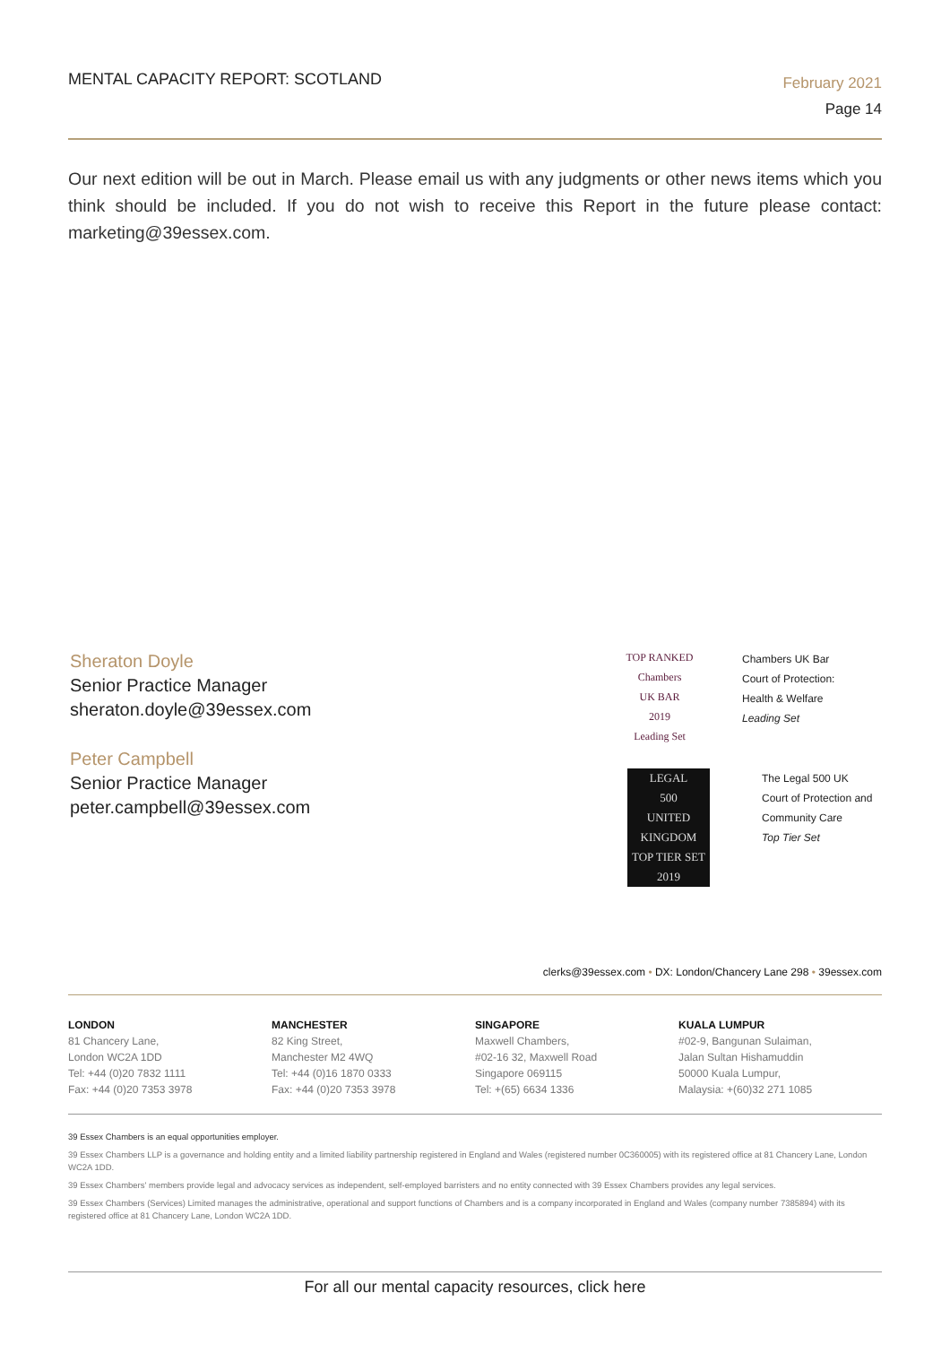MENTAL CAPACITY REPORT: SCOTLAND
February 2021
Page 14
Our next edition will be out in March. Please email us with any judgments or other news items which you think should be included. If you do not wish to receive this Report in the future please contact: marketing@39essex.com.
Sheraton Doyle
Senior Practice Manager
sheraton.doyle@39essex.com
Peter Campbell
Senior Practice Manager
peter.campbell@39essex.com
TOP RANKED
Chambers
UK BAR
2019
Leading Set
Chambers UK Bar
Court of Protection:
Health & Welfare
Leading Set
LEGAL
500
UNITED KINGDOM
TOP TIER SET
2019
The Legal 500 UK
Court of Protection and
Community Care
Top Tier Set
clerks@39essex.com • DX: London/Chancery Lane 298 • 39essex.com
LONDON
81 Chancery Lane,
London WC2A 1DD
Tel: +44 (0)20 7832 1111
Fax: +44 (0)20 7353 3978
MANCHESTER
82 King Street,
Manchester M2 4WQ
Tel: +44 (0)16 1870 0333
Fax: +44 (0)20 7353 3978
SINGAPORE
Maxwell Chambers,
#02-16 32, Maxwell Road
Singapore 069115
Tel: +(65) 6634 1336
KUALA LUMPUR
#02-9, Bangunan Sulaiman,
Jalan Sultan Hishamuddin
50000 Kuala Lumpur,
Malaysia: +(60)32 271 1085
39 Essex Chambers is an equal opportunities employer.
39 Essex Chambers LLP is a governance and holding entity and a limited liability partnership registered in England and Wales (registered number 0C360005) with its registered office at 81 Chancery Lane, London WC2A 1DD.
39 Essex Chambers' members provide legal and advocacy services as independent, self-employed barristers and no entity connected with 39 Essex Chambers provides any legal services.
39 Essex Chambers (Services) Limited manages the administrative, operational and support functions of Chambers and is a company incorporated in England and Wales (company number 7385894) with its registered office at 81 Chancery Lane, London WC2A 1DD.
For all our mental capacity resources, click here